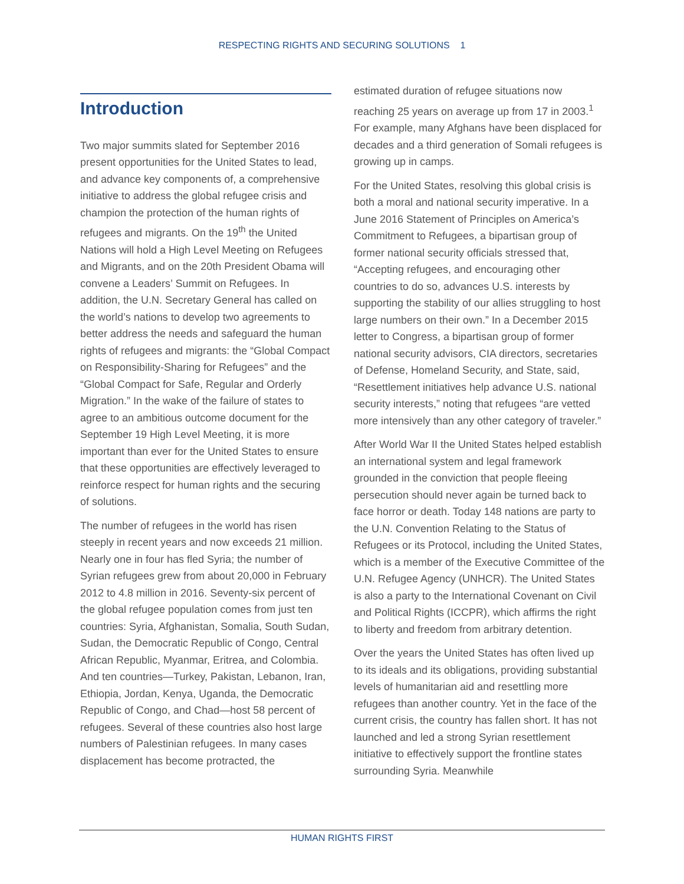RESPECTING RIGHTS AND SECURING SOLUTIONS 1
Introduction
Two major summits slated for September 2016 present opportunities for the United States to lead, and advance key components of, a comprehensive initiative to address the global refugee crisis and champion the protection of the human rights of refugees and migrants. On the 19<sup>th</sup> the United Nations will hold a High Level Meeting on Refugees and Migrants, and on the 20th President Obama will convene a Leaders’ Summit on Refugees. In addition, the U.N. Secretary General has called on the world’s nations to develop two agreements to better address the needs and safeguard the human rights of refugees and migrants: the “Global Compact on Responsibility-Sharing for Refugees” and the “Global Compact for Safe, Regular and Orderly Migration.” In the wake of the failure of states to agree to an ambitious outcome document for the September 19 High Level Meeting, it is more important than ever for the United States to ensure that these opportunities are effectively leveraged to reinforce respect for human rights and the securing of solutions.
The number of refugees in the world has risen steeply in recent years and now exceeds 21 million. Nearly one in four has fled Syria; the number of Syrian refugees grew from about 20,000 in February 2012 to 4.8 million in 2016. Seventy-six percent of the global refugee population comes from just ten countries: Syria, Afghanistan, Somalia, South Sudan, Sudan, the Democratic Republic of Congo, Central African Republic, Myanmar, Eritrea, and Colombia. And ten countries—Turkey, Pakistan, Lebanon, Iran, Ethiopia, Jordan, Kenya, Uganda, the Democratic Republic of Congo, and Chad—host 58 percent of refugees. Several of these countries also host large numbers of Palestinian refugees. In many cases displacement has become protracted, the
estimated duration of refugee situations now reaching 25 years on average up from 17 in 2003.<sup>1</sup> For example, many Afghans have been displaced for decades and a third generation of Somali refugees is growing up in camps.
For the United States, resolving this global crisis is both a moral and national security imperative. In a June 2016 Statement of Principles on America’s Commitment to Refugees, a bipartisan group of former national security officials stressed that, “Accepting refugees, and encouraging other countries to do so, advances U.S. interests by supporting the stability of our allies struggling to host large numbers on their own.” In a December 2015 letter to Congress, a bipartisan group of former national security advisors, CIA directors, secretaries of Defense, Homeland Security, and State, said, “Resettlement initiatives help advance U.S. national security interests,” noting that refugees “are vetted more intensively than any other category of traveler.”
After World War II the United States helped establish an international system and legal framework grounded in the conviction that people fleeing persecution should never again be turned back to face horror or death. Today 148 nations are party to the U.N. Convention Relating to the Status of Refugees or its Protocol, including the United States, which is a member of the Executive Committee of the U.N. Refugee Agency (UNHCR). The United States is also a party to the International Covenant on Civil and Political Rights (ICCPR), which affirms the right to liberty and freedom from arbitrary detention.
Over the years the United States has often lived up to its ideals and its obligations, providing substantial levels of humanitarian aid and resettling more refugees than another country. Yet in the face of the current crisis, the country has fallen short. It has not launched and led a strong Syrian resettlement initiative to effectively support the frontline states surrounding Syria. Meanwhile
HUMAN RIGHTS FIRST